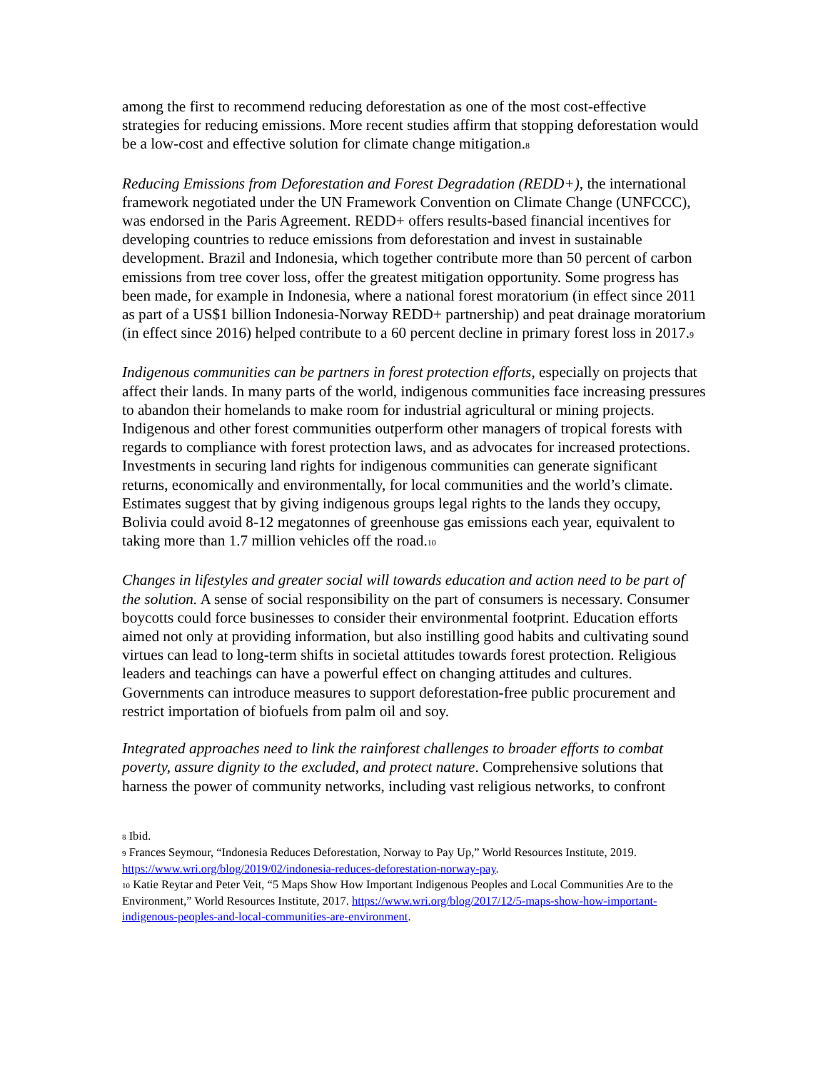among the first to recommend reducing deforestation as one of the most cost-effective strategies for reducing emissions. More recent studies affirm that stopping deforestation would be a low-cost and effective solution for climate change mitigation.<sub>8</sub>
Reducing Emissions from Deforestation and Forest Degradation (REDD+), the international framework negotiated under the UN Framework Convention on Climate Change (UNFCCC), was endorsed in the Paris Agreement. REDD+ offers results-based financial incentives for developing countries to reduce emissions from deforestation and invest in sustainable development. Brazil and Indonesia, which together contribute more than 50 percent of carbon emissions from tree cover loss, offer the greatest mitigation opportunity. Some progress has been made, for example in Indonesia, where a national forest moratorium (in effect since 2011 as part of a US$1 billion Indonesia-Norway REDD+ partnership) and peat drainage moratorium (in effect since 2016) helped contribute to a 60 percent decline in primary forest loss in 2017.<sub>9</sub>
Indigenous communities can be partners in forest protection efforts, especially on projects that affect their lands. In many parts of the world, indigenous communities face increasing pressures to abandon their homelands to make room for industrial agricultural or mining projects. Indigenous and other forest communities outperform other managers of tropical forests with regards to compliance with forest protection laws, and as advocates for increased protections. Investments in securing land rights for indigenous communities can generate significant returns, economically and environmentally, for local communities and the world’s climate. Estimates suggest that by giving indigenous groups legal rights to the lands they occupy, Bolivia could avoid 8-12 megatonnes of greenhouse gas emissions each year, equivalent to taking more than 1.7 million vehicles off the road.<sub>10</sub>
Changes in lifestyles and greater social will towards education and action need to be part of the solution. A sense of social responsibility on the part of consumers is necessary. Consumer boycotts could force businesses to consider their environmental footprint. Education efforts aimed not only at providing information, but also instilling good habits and cultivating sound virtues can lead to long-term shifts in societal attitudes towards forest protection. Religious leaders and teachings can have a powerful effect on changing attitudes and cultures. Governments can introduce measures to support deforestation-free public procurement and restrict importation of biofuels from palm oil and soy.
Integrated approaches need to link the rainforest challenges to broader efforts to combat poverty, assure dignity to the excluded, and protect nature. Comprehensive solutions that harness the power of community networks, including vast religious networks, to confront
8 Ibid.
9 Frances Seymour, “Indonesia Reduces Deforestation, Norway to Pay Up,” World Resources Institute, 2019. https://www.wri.org/blog/2019/02/indonesia-reduces-deforestation-norway-pay.
10 Katie Reytar and Peter Veit, “5 Maps Show How Important Indigenous Peoples and Local Communities Are to the Environment,” World Resources Institute, 2017. https://www.wri.org/blog/2017/12/5-maps-show-how-important-indigenous-peoples-and-local-communities-are-environment.